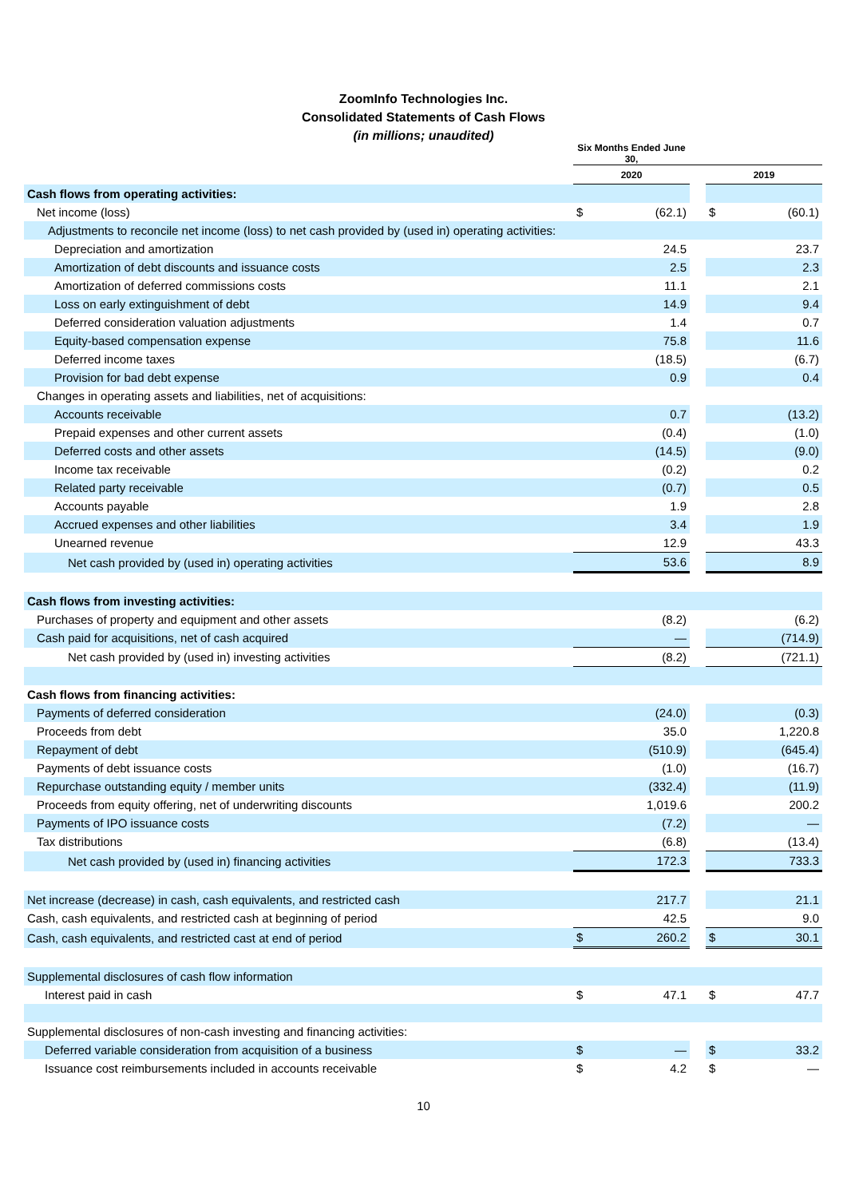ZoomInfo Technologies Inc.
Consolidated Statements of Cash Flows
(in millions; unaudited)
| | Six Months Ended June 30, | | | | |
| | 2020 | | | 2019 | |
| Cash flows from operating activities: | | | | | |
| Net income (loss) | $ | (62.1) | | $ | (60.1) |
| Adjustments to reconcile net income (loss) to net cash provided by (used in) operating activities: | | | | | |
| Depreciation and amortization | | 24.5 | | | 23.7 |
| Amortization of debt discounts and issuance costs | | 2.5 | | | 2.3 |
| Amortization of deferred commissions costs | | 11.1 | | | 2.1 |
| Loss on early extinguishment of debt | | 14.9 | | | 9.4 |
| Deferred consideration valuation adjustments | | 1.4 | | | 0.7 |
| Equity-based compensation expense | | 75.8 | | | 11.6 |
| Deferred income taxes | | (18.5) | | | (6.7) |
| Provision for bad debt expense | | 0.9 | | | 0.4 |
| Changes in operating assets and liabilities, net of acquisitions: | | | | | |
| Accounts receivable | | 0.7 | | | (13.2) |
| Prepaid expenses and other current assets | | (0.4) | | | (1.0) |
| Deferred costs and other assets | | (14.5) | | | (9.0) |
| Income tax receivable | | (0.2) | | | 0.2 |
| Related party receivable | | (0.7) | | | 0.5 |
| Accounts payable | | 1.9 | | | 2.8 |
| Accrued expenses and other liabilities | | 3.4 | | | 1.9 |
| Unearned revenue | | 12.9 | | | 43.3 |
| Net cash provided by (used in) operating activities | | 53.6 | | | 8.9 |
| Cash flows from investing activities: | | | | | |
| Purchases of property and equipment and other assets | | (8.2) | | | (6.2) |
| Cash paid for acquisitions, net of cash acquired | | — | | | (714.9) |
| Net cash provided by (used in) investing activities | | (8.2) | | | (721.1) |
| Cash flows from financing activities: | | | | | |
| Payments of deferred consideration | | (24.0) | | | (0.3) |
| Proceeds from debt | | 35.0 | | | 1,220.8 |
| Repayment of debt | | (510.9) | | | (645.4) |
| Payments of debt issuance costs | | (1.0) | | | (16.7) |
| Repurchase outstanding equity / member units | | (332.4) | | | (11.9) |
| Proceeds from equity offering, net of underwriting discounts | | 1,019.6 | | | 200.2 |
| Payments of IPO issuance costs | | (7.2) | | | — |
| Tax distributions | | (6.8) | | | (13.4) |
| Net cash provided by (used in) financing activities | | 172.3 | | | 733.3 |
| Net increase (decrease) in cash, cash equivalents, and restricted cash | | 217.7 | | | 21.1 |
| Cash, cash equivalents, and restricted cash at beginning of period | | 42.5 | | | 9.0 |
| Cash, cash equivalents, and restricted cast at end of period | $ | 260.2 | | $ | 30.1 |
| Supplemental disclosures of cash flow information | | | | | |
| Interest paid in cash | $ | 47.1 | | $ | 47.7 |
| Supplemental disclosures of non-cash investing and financing activities: | | | | | |
| Deferred variable consideration from acquisition of a business | $ | — | | $ | 33.2 |
| Issuance cost reimbursements included in accounts receivable | $ | 4.2 | | $ | — |
10